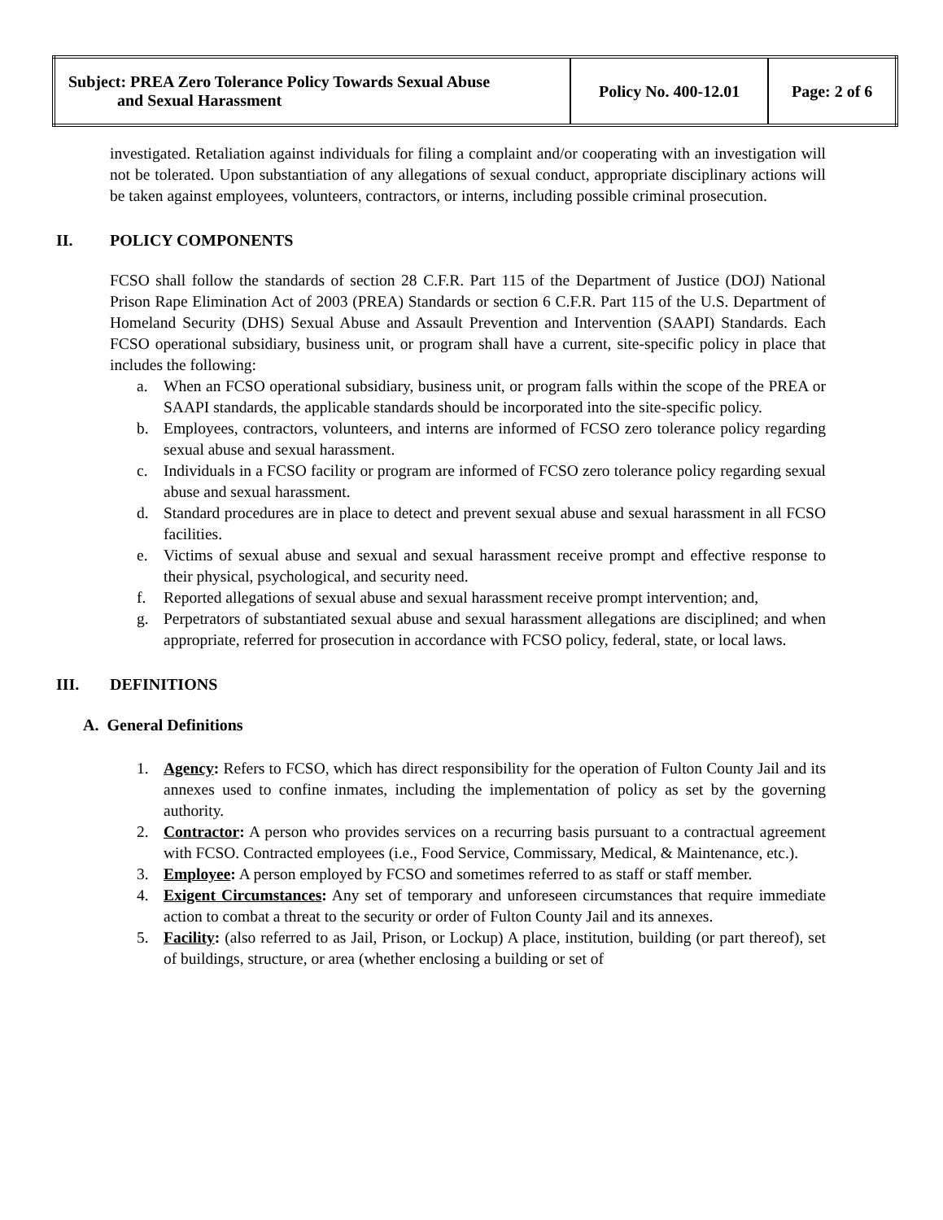| Subject: PREA Zero Tolerance Policy Towards Sexual Abuse and Sexual Harassment | Policy No. 400-12.01 | Page: 2 of 6 |
investigated. Retaliation against individuals for filing a complaint and/or cooperating with an investigation will not be tolerated. Upon substantiation of any allegations of sexual conduct, appropriate disciplinary actions will be taken against employees, volunteers, contractors, or interns, including possible criminal prosecution.
II. POLICY COMPONENTS
FCSO shall follow the standards of section 28 C.F.R. Part 115 of the Department of Justice (DOJ) National Prison Rape Elimination Act of 2003 (PREA) Standards or section 6 C.F.R. Part 115 of the U.S. Department of Homeland Security (DHS) Sexual Abuse and Assault Prevention and Intervention (SAAPI) Standards. Each FCSO operational subsidiary, business unit, or program shall have a current, site-specific policy in place that includes the following:
a. When an FCSO operational subsidiary, business unit, or program falls within the scope of the PREA or SAAPI standards, the applicable standards should be incorporated into the site-specific policy.
b. Employees, contractors, volunteers, and interns are informed of FCSO zero tolerance policy regarding sexual abuse and sexual harassment.
c. Individuals in a FCSO facility or program are informed of FCSO zero tolerance policy regarding sexual abuse and sexual harassment.
d. Standard procedures are in place to detect and prevent sexual abuse and sexual harassment in all FCSO facilities.
e. Victims of sexual abuse and sexual and sexual harassment receive prompt and effective response to their physical, psychological, and security need.
f. Reported allegations of sexual abuse and sexual harassment receive prompt intervention; and,
g. Perpetrators of substantiated sexual abuse and sexual harassment allegations are disciplined; and when appropriate, referred for prosecution in accordance with FCSO policy, federal, state, or local laws.
III. DEFINITIONS
A. General Definitions
1. Agency: Refers to FCSO, which has direct responsibility for the operation of Fulton County Jail and its annexes used to confine inmates, including the implementation of policy as set by the governing authority.
2. Contractor: A person who provides services on a recurring basis pursuant to a contractual agreement with FCSO. Contracted employees (i.e., Food Service, Commissary, Medical, & Maintenance, etc.).
3. Employee: A person employed by FCSO and sometimes referred to as staff or staff member.
4. Exigent Circumstances: Any set of temporary and unforeseen circumstances that require immediate action to combat a threat to the security or order of Fulton County Jail and its annexes.
5. Facility: (also referred to as Jail, Prison, or Lockup) A place, institution, building (or part thereof), set of buildings, structure, or area (whether enclosing a building or set of